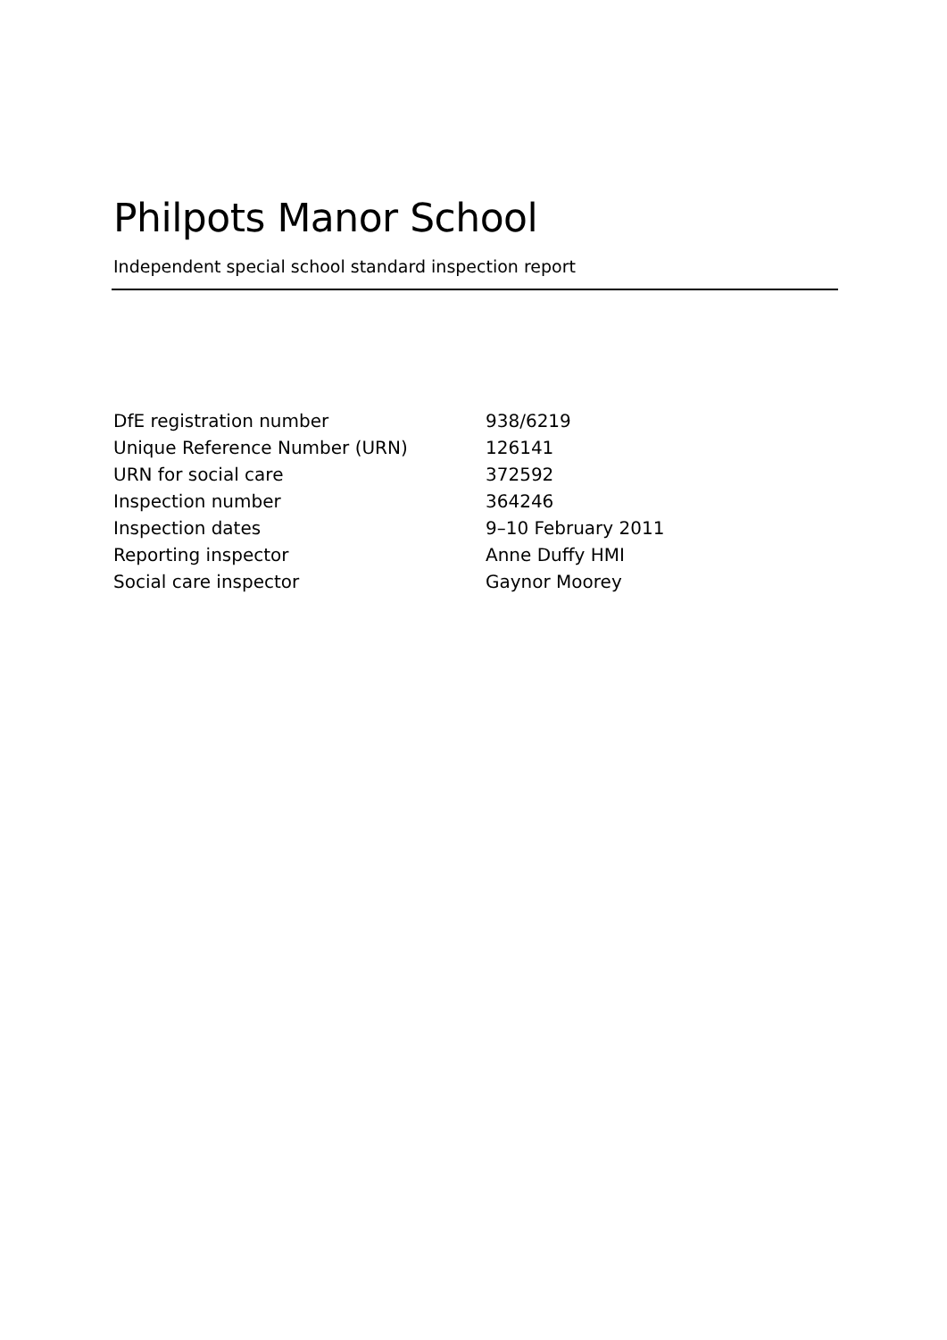Philpots Manor School
Independent special school standard inspection report
| DfE registration number | 938/6219 |
| Unique Reference Number (URN) | 126141 |
| URN for social care | 372592 |
| Inspection number | 364246 |
| Inspection dates | 9–10 February 2011 |
| Reporting inspector | Anne Duffy HMI |
| Social care inspector | Gaynor Moorey |